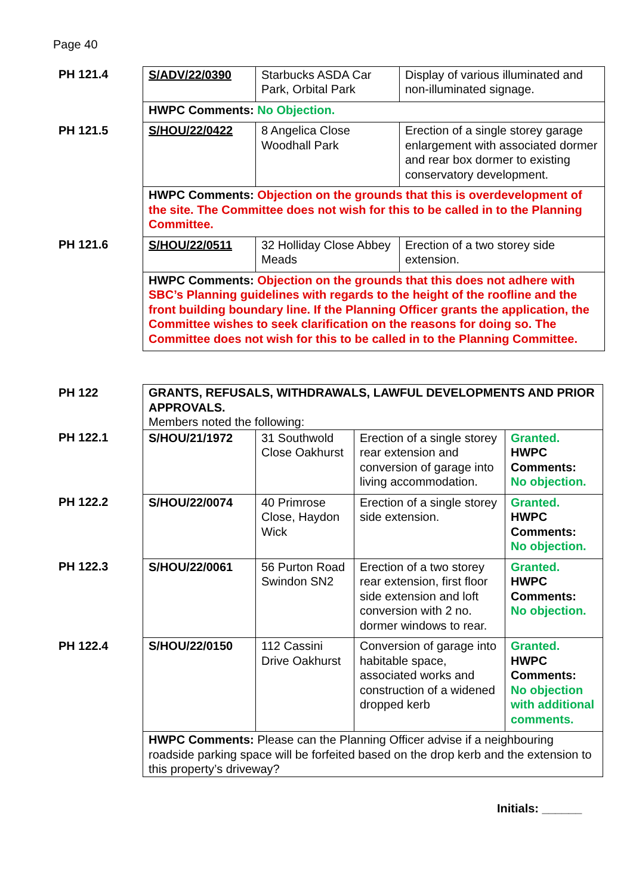Page 40
| PH 121.4 | S/ADV/22/0390 | Starbucks ASDA Car Park, Orbital Park | Display of various illuminated and non-illuminated signage. |
| | HWPC Comments: No Objection. | | |
| PH 121.5 | S/HOU/22/0422 | 8 Angelica Close Woodhall Park | Erection of a single storey garage enlargement with associated dormer and rear box dormer to existing conservatory development. |
| | HWPC Comments: Objection on the grounds that this is overdevelopment of the site. The Committee does not wish for this to be called in to the Planning Committee. | | |
| PH 121.6 | S/HOU/22/0511 | 32 Holliday Close Abbey Meads | Erection of a two storey side extension. |
| | HWPC Comments: Objection on the grounds that this does not adhere with SBC’s Planning guidelines with regards to the height of the roofline and the front building boundary line. If the Planning Officer grants the application, the Committee wishes to seek clarification on the reasons for doing so. The Committee does not wish for this to be called in to the Planning Committee. | | |
| PH 122 | GRANTS, REFUSALS, WITHDRAWALS, LAWFUL DEVELOPMENTS AND PRIOR APPROVALS. Members noted the following: | | | |
| PH 122.1 | S/HOU/21/1972 | 31 Southwold Close Oakhurst | Erection of a single storey rear extension and conversion of garage into living accommodation. | Granted. HWPC Comments: No objection. |
| PH 122.2 | S/HOU/22/0074 | 40 Primrose Close, Haydon Wick | Erection of a single storey side extension. | Granted. HWPC Comments: No objection. |
| PH 122.3 | S/HOU/22/0061 | 56 Purton Road Swindon SN2 | Erection of a two storey rear extension, first floor side extension and loft conversion with 2 no. dormer windows to rear. | Granted. HWPC Comments: No objection. |
| PH 122.4 | S/HOU/22/0150 | 112 Cassini Drive Oakhurst | Conversion of garage into habitable space, associated works and construction of a widened dropped kerb | Granted. HWPC Comments: No objection with additional comments. |
| | HWPC Comments: Please can the Planning Officer advise if a neighbouring roadside parking space will be forfeited based on the drop kerb and the extension to this property’s driveway? | | | |
Initials: ______